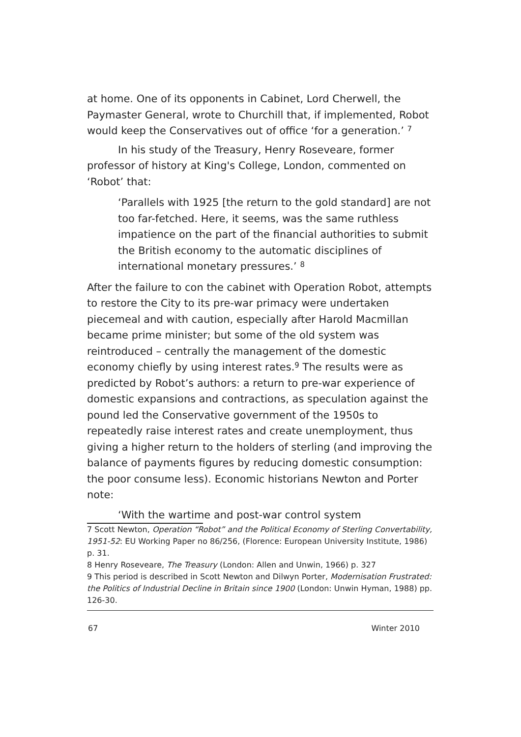at home. One of its opponents in Cabinet, Lord Cherwell, the Paymaster General, wrote to Churchill that, if implemented, Robot would keep the Conservatives out of office ‘for a generation.’ <sup>7</sup>
In his study of the Treasury, Henry Roseveare, former professor of history at King's College, London, commented on ‘Robot’ that:
‘Parallels with 1925 [the return to the gold standard] are not too far-fetched. Here, it seems, was the same ruthless impatience on the part of the financial authorities to submit the British economy to the automatic disciplines of international monetary pressures.’ <sup>8</sup>
After the failure to con the cabinet with Operation Robot, attempts to restore the City to its pre-war primacy were undertaken piecemeal and with caution, especially after Harold Macmillan became prime minister; but some of the old system was reintroduced – centrally the management of the domestic economy chiefly by using interest rates.<sup>9</sup> The results were as predicted by Robot’s authors: a return to pre-war experience of domestic expansions and contractions, as speculation against the pound led the Conservative government of the 1950s to repeatedly raise interest rates and create unemployment, thus giving a higher return to the holders of sterling (and improving the balance of payments figures by reducing domestic consumption: the poor consume less). Economic historians Newton and Porter note:
‘With the wartime and post-war control system
7 Scott Newton, Operation “Robot” and the Political Economy of Sterling Convertability, 1951-52: EU Working Paper no 86/256, (Florence: European University Institute, 1986) p. 31.
8 Henry Roseveare, The Treasury (London: Allen and Unwin, 1966) p. 327
9 This period is described in Scott Newton and Dilwyn Porter, Modernisation Frustrated: the Politics of Industrial Decline in Britain since 1900 (London: Unwin Hyman, 1988) pp. 126-30.
67 Winter 2010